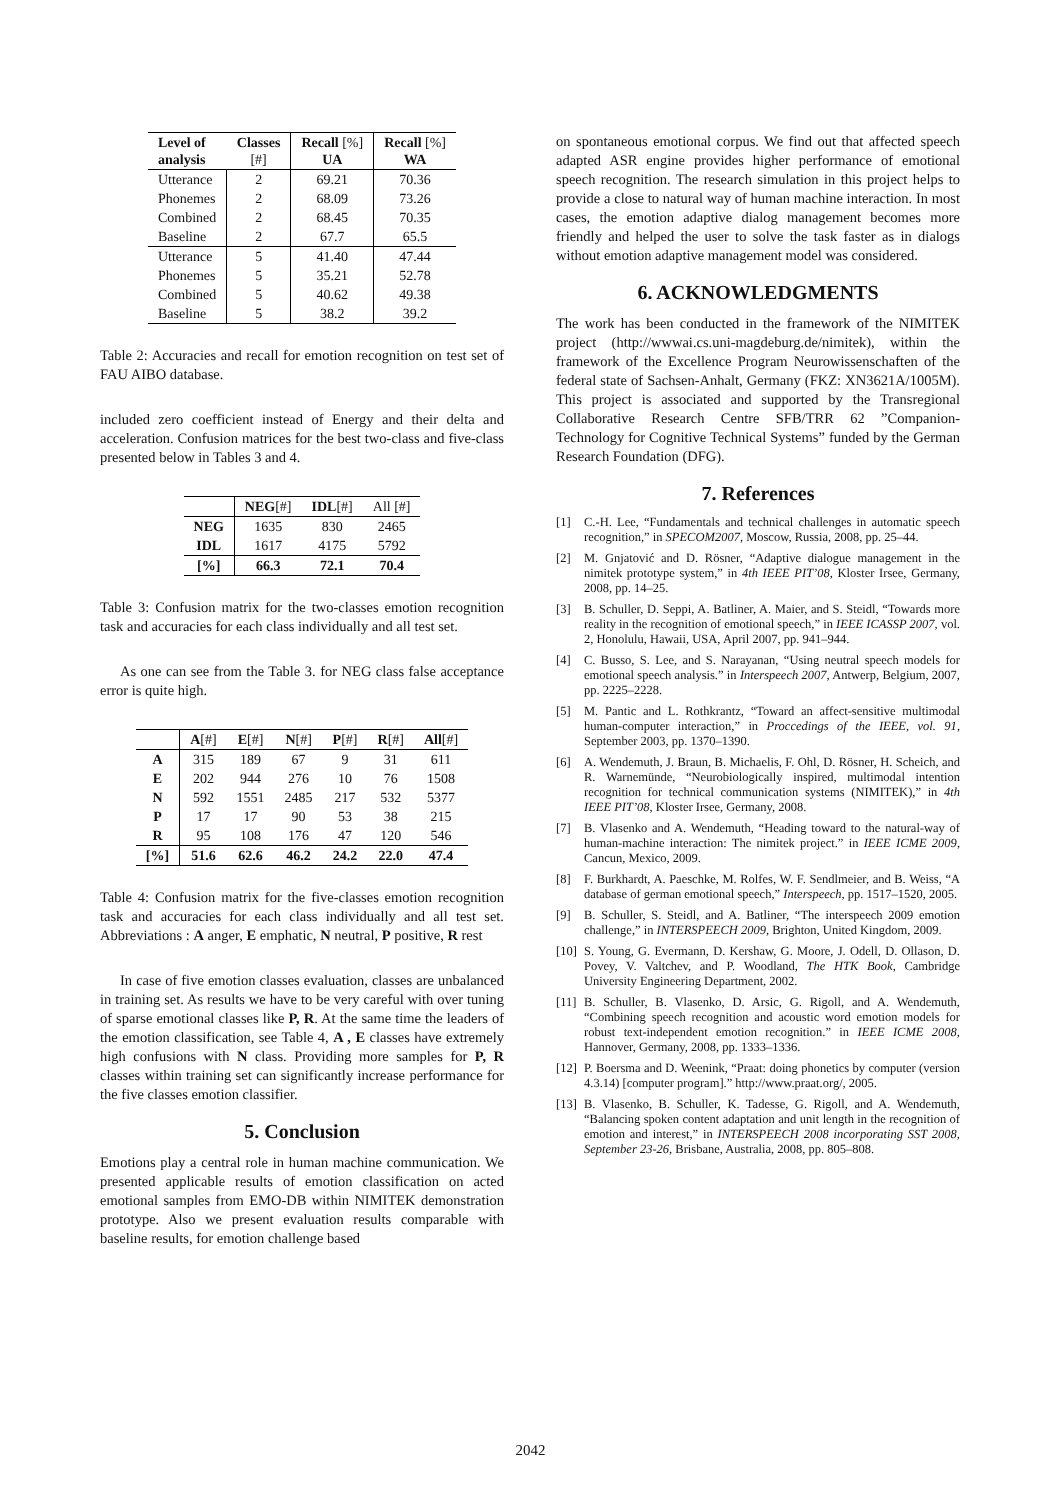| Level of analysis | Classes [#] | Recall [%] UA | Recall [%] WA |
| --- | --- | --- | --- |
| Utterance | 2 | 69.21 | 70.36 |
| Phonemes | 2 | 68.09 | 73.26 |
| Combined | 2 | 68.45 | 70.35 |
| Baseline | 2 | 67.7 | 65.5 |
| Utterance | 5 | 41.40 | 47.44 |
| Phonemes | 5 | 35.21 | 52.78 |
| Combined | 5 | 40.62 | 49.38 |
| Baseline | 5 | 38.2 | 39.2 |
Table 2: Accuracies and recall for emotion recognition on test set of FAU AIBO database.
included zero coefficient instead of Energy and their delta and acceleration. Confusion matrices for the best two-class and five-class presented below in Tables 3 and 4.
| | NEG [#] | IDL [#] | All [#] |
| NEG | 1635 | 830 | 2465 |
| IDL | 1617 | 4175 | 5792 |
| [%] | 66.3 | 72.1 | 70.4 |
Table 3: Confusion matrix for the two-classes emotion recognition task and accuracies for each class individually and all test set.
As one can see from the Table 3. for NEG class false acceptance error is quite high.
| | A [#] | E [#] | N [#] | P [#] | R [#] | All [#] |
| --- | --- | --- | --- | --- | --- | --- |
| A | 315 | 189 | 67 | 9 | 31 | 611 |
| E | 202 | 944 | 276 | 10 | 76 | 1508 |
| N | 592 | 1551 | 2485 | 217 | 532 | 5377 |
| P | 17 | 17 | 90 | 53 | 38 | 215 |
| R | 95 | 108 | 176 | 47 | 120 | 546 |
| [%] | 51.6 | 62.6 | 46.2 | 24.2 | 22.0 | 47.4 |
Table 4: Confusion matrix for the five-classes emotion recognition task and accuracies for each class individually and all test set. Abbreviations : A anger, E emphatic, N neutral, P positive, R rest
In case of five emotion classes evaluation, classes are unbalanced in training set. As results we have to be very careful with over tuning of sparse emotional classes like P, R. At the same time the leaders of the emotion classification, see Table 4, A , E classes have extremely high confusions with N class. Providing more samples for P, R classes within training set can significantly increase performance for the five classes emotion classifier.
5. Conclusion
Emotions play a central role in human machine communication. We presented applicable results of emotion classification on acted emotional samples from EMO-DB within NIMITEK demonstration prototype. Also we present evaluation results comparable with baseline results, for emotion challenge based
on spontaneous emotional corpus. We find out that affected speech adapted ASR engine provides higher performance of emotional speech recognition. The research simulation in this project helps to provide a close to natural way of human machine interaction. In most cases, the emotion adaptive dialog management becomes more friendly and helped the user to solve the task faster as in dialogs without emotion adaptive management model was considered.
6. ACKNOWLEDGMENTS
The work has been conducted in the framework of the NIMITEK project (http://wwwai.cs.uni-magdeburg.de/nimitek), within the framework of the Excellence Program Neurowissenschaften of the federal state of Sachsen-Anhalt, Germany (FKZ: XN3621A/1005M). This project is associated and supported by the Transregional Collaborative Research Centre SFB/TRR 62 ”Companion-Technology for Cognitive Technical Systems” funded by the German Research Foundation (DFG).
7. References
[1] C.-H. Lee, “Fundamentals and technical challenges in automatic speech recognition,” in SPECOM2007, Moscow, Russia, 2008, pp. 25–44.
[2] M. Gnjatović and D. Rösner, “Adaptive dialogue management in the nimitek prototype system,” in 4th IEEE PIT’08, Kloster Irsee, Germany, 2008, pp. 14–25.
[3] B. Schuller, D. Seppi, A. Batliner, A. Maier, and S. Steidl, “Towards more reality in the recognition of emotional speech,” in IEEE ICASSP 2007, vol. 2, Honolulu, Hawaii, USA, April 2007, pp. 941–944.
[4] C. Busso, S. Lee, and S. Narayanan, “Using neutral speech models for emotional speech analysis.” in Interspeech 2007, Antwerp, Belgium, 2007, pp. 2225–2228.
[5] M. Pantic and L. Rothkrantz, “Toward an affect-sensitive multimodal human-computer interaction,” in Proccedings of the IEEE, vol. 91, September 2003, pp. 1370–1390.
[6] A. Wendemuth, J. Braun, B. Michaelis, F. Ohl, D. Rösner, H. Scheich, and R. Warnemünde, “Neurobiologically inspired, multimodal intention recognition for technical communication systems (NIMITEK),” in 4th IEEE PIT’08, Kloster Irsee, Germany, 2008.
[7] B. Vlasenko and A. Wendemuth, “Heading toward to the natural-way of human-machine interaction: The nimitek project.” in IEEE ICME 2009, Cancun, Mexico, 2009.
[8] F. Burkhardt, A. Paeschke, M. Rolfes, W. F. Sendlmeier, and B. Weiss, “A database of german emotional speech,” Interspeech, pp. 1517–1520, 2005.
[9] B. Schuller, S. Steidl, and A. Batliner, “The interspeech 2009 emotion challenge,” in INTERSPEECH 2009, Brighton, United Kingdom, 2009.
[10] S. Young, G. Evermann, D. Kershaw, G. Moore, J. Odell, D. Ollason, D. Povey, V. Valtchev, and P. Woodland, The HTK Book, Cambridge University Engineering Department, 2002.
[11] B. Schuller, B. Vlasenko, D. Arsic, G. Rigoll, and A. Wendemuth, “Combining speech recognition and acoustic word emotion models for robust text-independent emotion recognition.” in IEEE ICME 2008, Hannover, Germany, 2008, pp. 1333–1336.
[12] P. Boersma and D. Weenink, “Praat: doing phonetics by computer (version 4.3.14) [computer program].” http://www.praat.org/, 2005.
[13] B. Vlasenko, B. Schuller, K. Tadesse, G. Rigoll, and A. Wendemuth, “Balancing spoken content adaptation and unit length in the recognition of emotion and interest,” in INTERSPEECH 2008 incorporating SST 2008, September 23-26, Brisbane, Australia, 2008, pp. 805–808.
2042